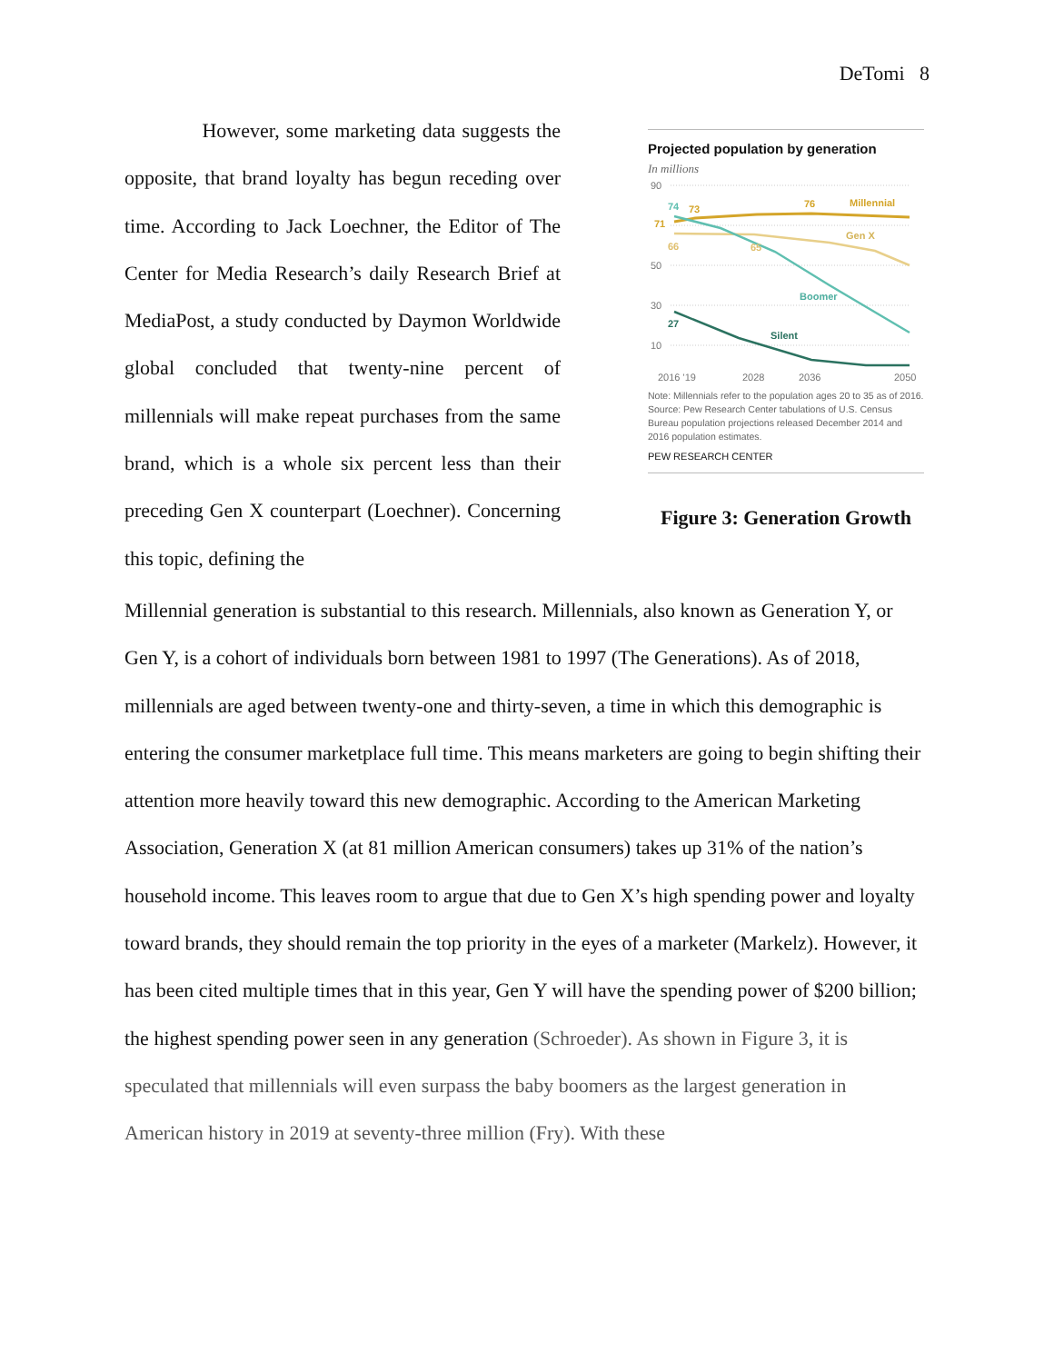DeTomi 8
However, some marketing data suggests the opposite, that brand loyalty has begun receding over time. According to Jack Loechner, the Editor of The Center for Media Research’s daily Research Brief at MediaPost, a study conducted by Daymon Worldwide global concluded that twenty-nine percent of millennials will make repeat purchases from the same brand, which is a whole six percent less than their preceding Gen X counterpart (Loechner). Concerning this topic, defining the
Projected population by generation
In millions
90
50
30
10
2016 '19
2028
2036
2050
Millennial
Gen X
Boomer
Silent
74
73
76
71
66
65
27
Note: Millennials refer to the population ages 20 to 35 as of 2016.
Source: Pew Research Center tabulations of U.S. Census Bureau population projections released December 2014 and 2016 population estimates.
PEW RESEARCH CENTER
Figure 3: Generation Growth
Millennial generation is substantial to this research. Millennials, also known as Generation Y, or Gen Y, is a cohort of individuals born between 1981 to 1997 (The Generations). As of 2018, millennials are aged between twenty-one and thirty-seven, a time in which this demographic is entering the consumer marketplace full time. This means marketers are going to begin shifting their attention more heavily toward this new demographic. According to the American Marketing Association, Generation X (at 81 million American consumers) takes up 31% of the nation’s household income. This leaves room to argue that due to Gen X’s high spending power and loyalty toward brands, they should remain the top priority in the eyes of a marketer (Markelz). However, it has been cited multiple times that in this year, Gen Y will have the spending power of $200 billion; the highest spending power seen in any generation (Schroeder). As shown in Figure 3, it is speculated that millennials will even surpass the baby boomers as the largest generation in American history in 2019 at seventy-three million (Fry). With these